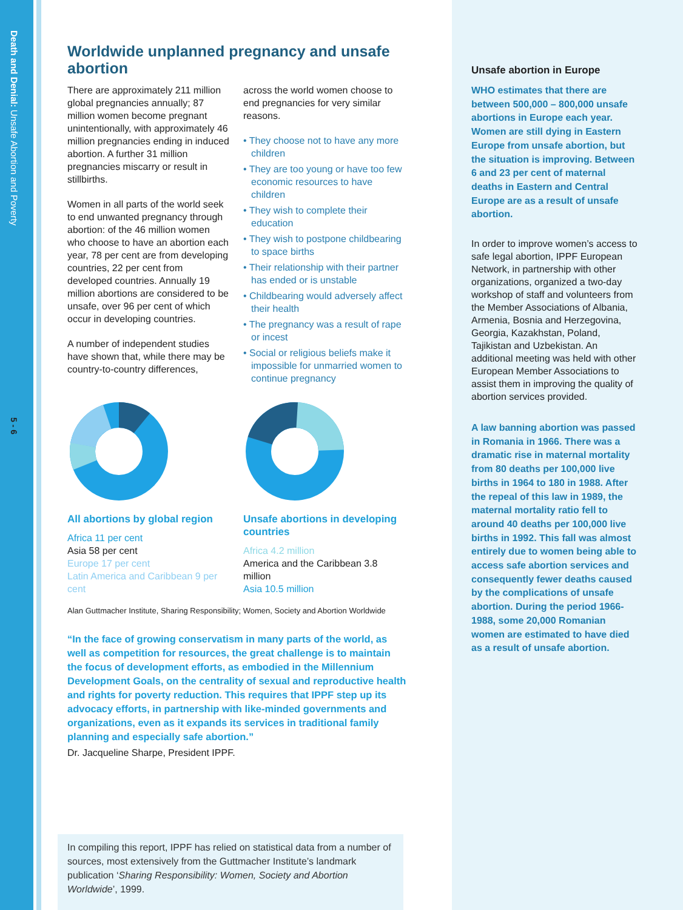Death and Denial: Unsafe Abortion and Poverty
5 - 6
Worldwide unplanned pregnancy and unsafe abortion
There are approximately 211 million global pregnancies annually; 87 million women become pregnant unintentionally, with approximately 46 million pregnancies ending in induced abortion. A further 31 million pregnancies miscarry or result in stillbirths.
Women in all parts of the world seek to end unwanted pregnancy through abortion: of the 46 million women who choose to have an abortion each year, 78 per cent are from developing countries, 22 per cent from developed countries. Annually 19 million abortions are considered to be unsafe, over 96 per cent of which occur in developing countries.
A number of independent studies have shown that, while there may be country-to-country differences,
across the world women choose to end pregnancies for very similar reasons.
• They choose not to have any more children
• They are too young or have too few economic resources to have children
• They wish to complete their education
• They wish to postpone childbearing to space births
• Their relationship with their partner has ended or is unstable
• Childbearing would adversely affect their health
• The pregnancy was a result of rape or incest
• Social or religious beliefs make it impossible for unmarried women to continue pregnancy
All abortions by global region
Africa 11 per cent
Asia 58 per cent
Europe 17 per cent
Latin America and Caribbean 9 per cent
Unsafe abortions in developing countries
Africa 4.2 million
America and the Caribbean 3.8 million
Asia 10.5 million
Alan Guttmacher Institute, Sharing Responsibility; Women, Society and Abortion Worldwide
“In the face of growing conservatism in many parts of the world, as well as competition for resources, the great challenge is to maintain the focus of development efforts, as embodied in the Millennium Development Goals, on the centrality of sexual and reproductive health and rights for poverty reduction. This requires that IPPF step up its advocacy efforts, in partnership with like-minded governments and organizations, even as it expands its services in traditional family planning and especially safe abortion.”
Dr. Jacqueline Sharpe, President IPPF.
In compiling this report, IPPF has relied on statistical data from a number of sources, most extensively from the Guttmacher Institute’s landmark publication ‘Sharing Responsibility: Women, Society and Abortion Worldwide’, 1999.
Unsafe abortion in Europe
WHO estimates that there are between 500,000 – 800,000 unsafe abortions in Europe each year. Women are still dying in Eastern Europe from unsafe abortion, but the situation is improving. Between 6 and 23 per cent of maternal deaths in Eastern and Central Europe are as a result of unsafe abortion.
In order to improve women’s access to safe legal abortion, IPPF European Network, in partnership with other organizations, organized a two-day workshop of staff and volunteers from the Member Associations of Albania, Armenia, Bosnia and Herzegovina, Georgia, Kazakhstan, Poland, Tajikistan and Uzbekistan. An additional meeting was held with other European Member Associations to assist them in improving the quality of abortion services provided.
A law banning abortion was passed in Romania in 1966. There was a dramatic rise in maternal mortality from 80 deaths per 100,000 live births in 1964 to 180 in 1988. After the repeal of this law in 1989, the maternal mortality ratio fell to around 40 deaths per 100,000 live births in 1992. This fall was almost entirely due to women being able to access safe abortion services and consequently fewer deaths caused by the complications of unsafe abortion. During the period 1966-1988, some 20,000 Romanian women are estimated to have died as a result of unsafe abortion.